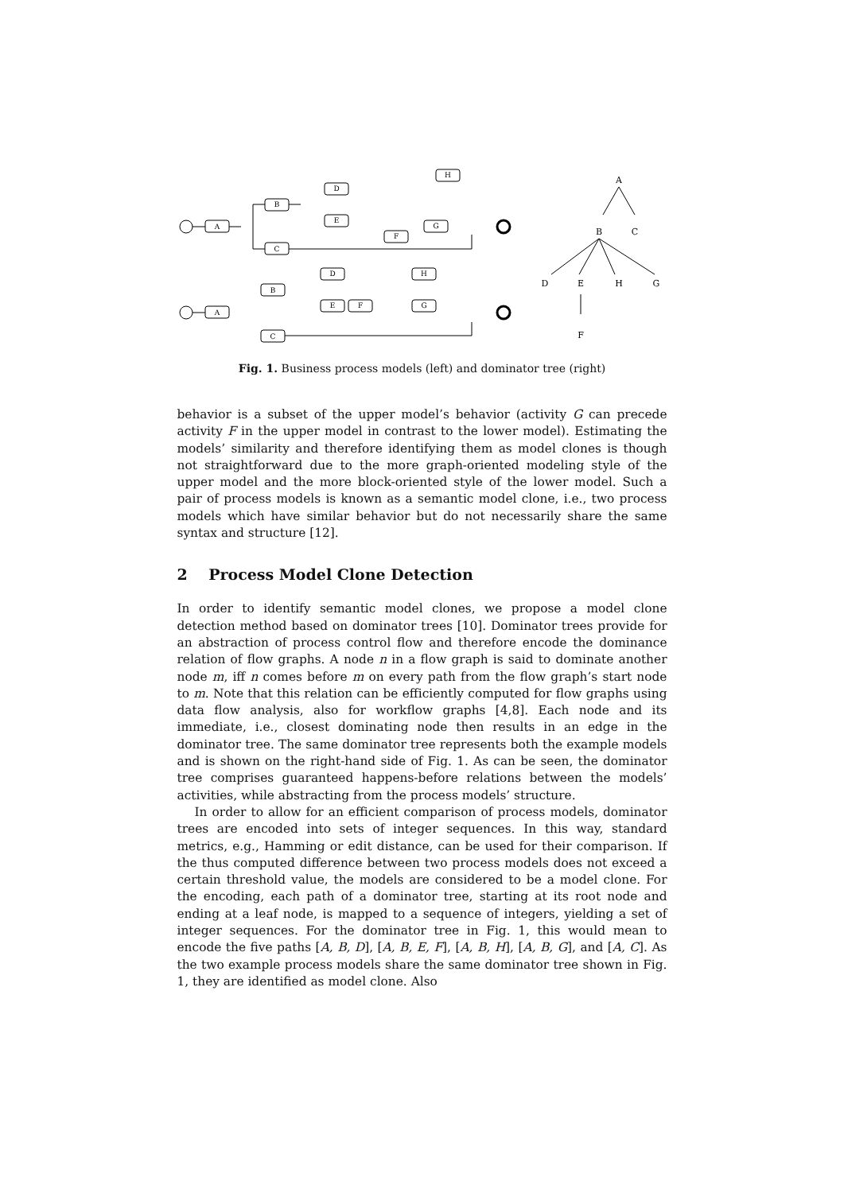A
B
C
D
E
F
G
H
A
B
C
D
E
F
H
G
A
B
C
D
E
H
G
F
Fig. 1. Business process models (left) and dominator tree (right)
behavior is a subset of the upper model’s behavior (activity G can precede activity F in the upper model in contrast to the lower model). Estimating the models’ similarity and therefore identifying them as model clones is though not straightforward due to the more graph-oriented modeling style of the upper model and the more block-oriented style of the lower model. Such a pair of process models is known as a semantic model clone, i.e., two process models which have similar behavior but do not necessarily share the same syntax and structure [12].
2 Process Model Clone Detection
In order to identify semantic model clones, we propose a model clone detection method based on dominator trees [10]. Dominator trees provide for an abstraction of process control flow and therefore encode the dominance relation of flow graphs. A node n in a flow graph is said to dominate another node m, iff n comes before m on every path from the flow graph’s start node to m. Note that this relation can be efficiently computed for flow graphs using data flow analysis, also for workflow graphs [4,8]. Each node and its immediate, i.e., closest dominating node then results in an edge in the dominator tree. The same dominator tree represents both the example models and is shown on the right-hand side of Fig. 1. As can be seen, the dominator tree comprises guaranteed happens-before relations between the models’ activities, while abstracting from the process models’ structure.
In order to allow for an efficient comparison of process models, dominator trees are encoded into sets of integer sequences. In this way, standard metrics, e.g., Hamming or edit distance, can be used for their comparison. If the thus computed difference between two process models does not exceed a certain threshold value, the models are considered to be a model clone. For the encoding, each path of a dominator tree, starting at its root node and ending at a leaf node, is mapped to a sequence of integers, yielding a set of integer sequences. For the dominator tree in Fig. 1, this would mean to encode the five paths [A, B, D], [A, B, E, F], [A, B, H], [A, B, G], and [A, C]. As the two example process models share the same dominator tree shown in Fig. 1, they are identified as model clone. Also